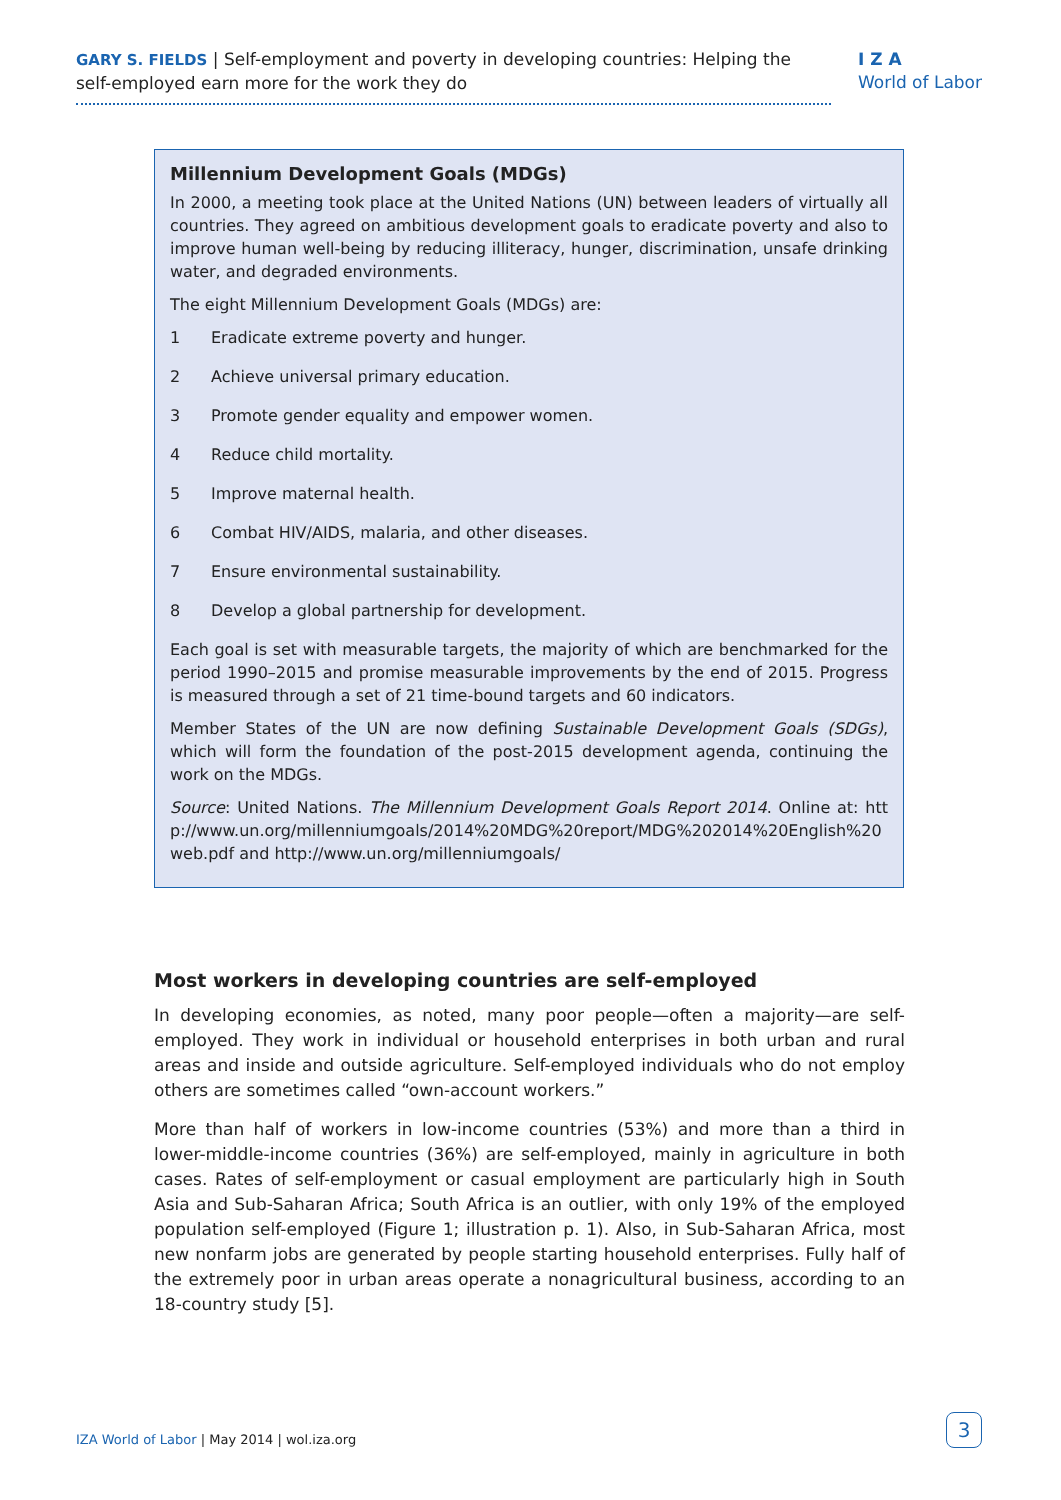GARY S. FIELDS | Self-employment and poverty in developing countries: Helping the self-employed earn more for the work they do
I Z A
World of Labor
Millennium Development Goals (MDGs)
In 2000, a meeting took place at the United Nations (UN) between leaders of virtually all countries. They agreed on ambitious development goals to eradicate poverty and also to improve human well-being by reducing illiteracy, hunger, discrimination, unsafe drinking water, and degraded environments.
The eight Millennium Development Goals (MDGs) are:
1 Eradicate extreme poverty and hunger.
2 Achieve universal primary education.
3 Promote gender equality and empower women.
4 Reduce child mortality.
5 Improve maternal health.
6 Combat HIV/AIDS, malaria, and other diseases.
7 Ensure environmental sustainability.
8 Develop a global partnership for development.
Each goal is set with measurable targets, the majority of which are benchmarked for the period 1990–2015 and promise measurable improvements by the end of 2015. Progress is measured through a set of 21 time-bound targets and 60 indicators.
Member States of the UN are now defining Sustainable Development Goals (SDGs), which will form the foundation of the post-2015 development agenda, continuing the work on the MDGs.
Source: United Nations. The Millennium Development Goals Report 2014. Online at: http://www.un.org/millenniumgoals/2014%20MDG%20report/MDG%202014%20English%20web.pdf and http://www.un.org/millenniumgoals/
Most workers in developing countries are self-employed
In developing economies, as noted, many poor people—often a majority—are self-employed. They work in individual or household enterprises in both urban and rural areas and inside and outside agriculture. Self-employed individuals who do not employ others are sometimes called “own-account workers.”
More than half of workers in low-income countries (53%) and more than a third in lower-middle-income countries (36%) are self-employed, mainly in agriculture in both cases. Rates of self-employment or casual employment are particularly high in South Asia and Sub-Saharan Africa; South Africa is an outlier, with only 19% of the employed population self-employed (Figure 1; illustration p. 1). Also, in Sub-Saharan Africa, most new nonfarm jobs are generated by people starting household enterprises. Fully half of the extremely poor in urban areas operate a nonagricultural business, according to an 18-country study [5].
IZA World of Labor | May 2014 | wol.iza.org
3